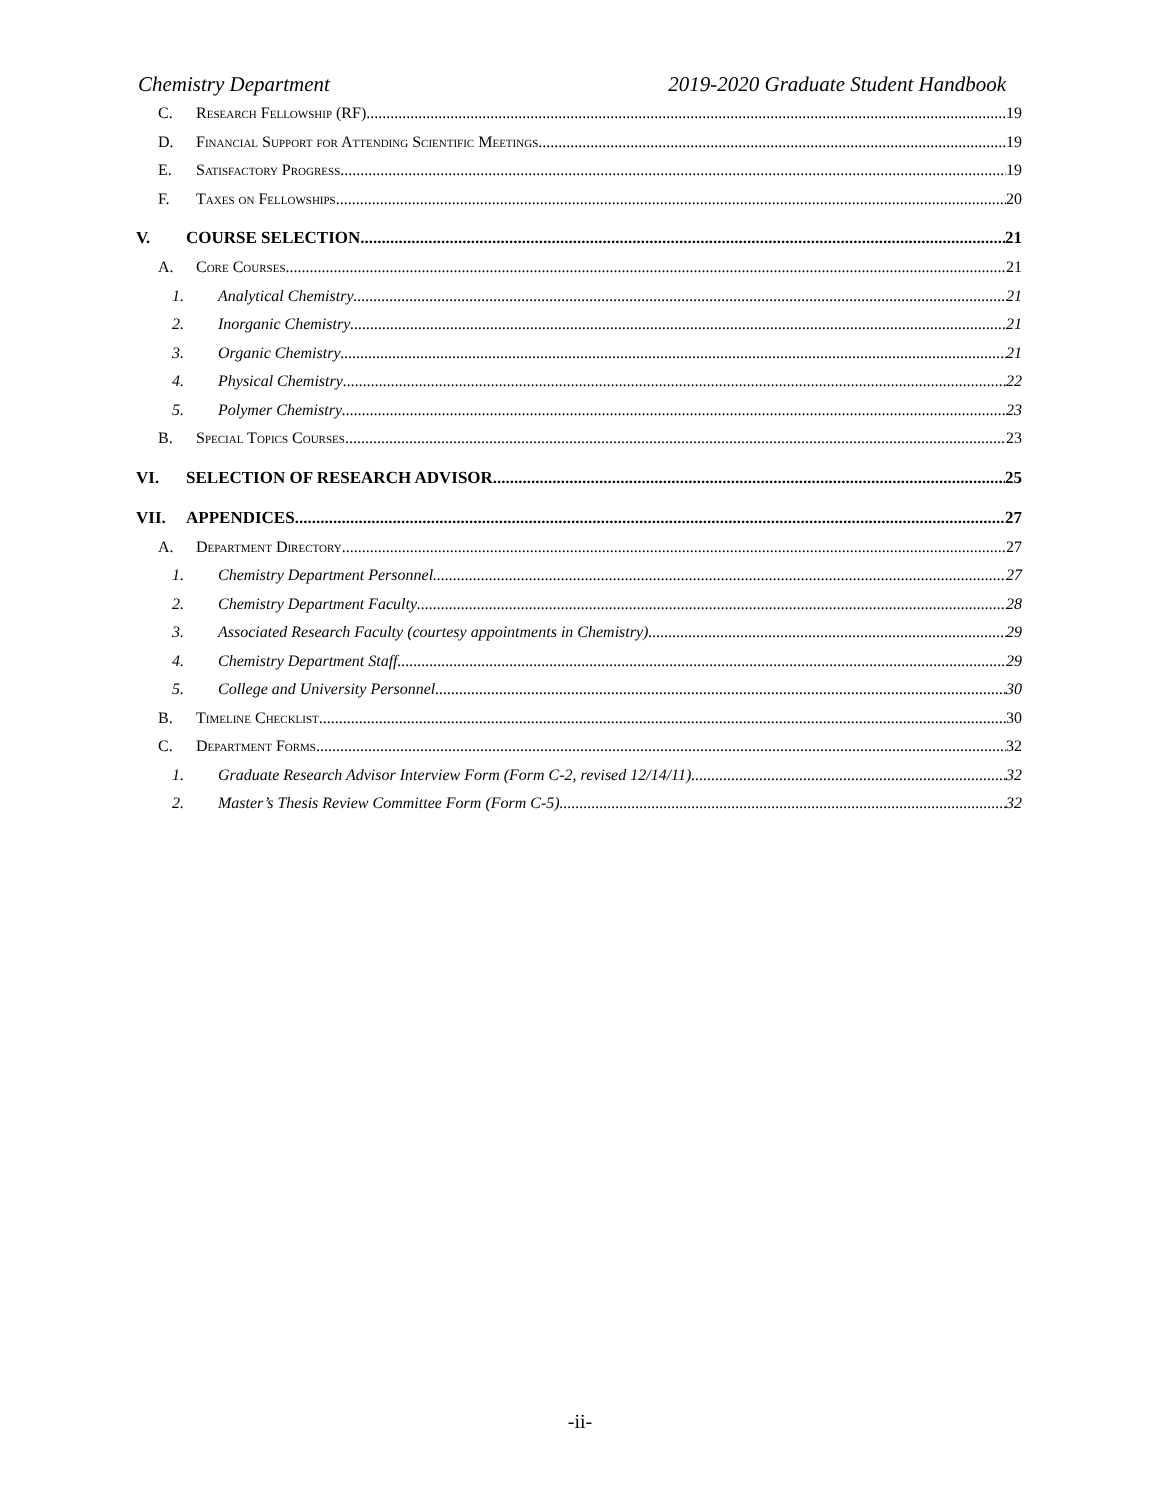Chemistry Department 2019-2020 Graduate Student Handbook
C. Research Fellowship (RF) 19
D. Financial Support for Attending Scientific Meetings 19
E. Satisfactory Progress 19
F. Taxes on Fellowships 20
V. COURSE SELECTION 21
A. Core Courses 21
1. Analytical Chemistry 21
2. Inorganic Chemistry 21
3. Organic Chemistry 21
4. Physical Chemistry 22
5. Polymer Chemistry 23
B. Special Topics Courses 23
VI. SELECTION OF RESEARCH ADVISOR 25
VII. APPENDICES 27
A. Department Directory 27
1. Chemistry Department Personnel 27
2. Chemistry Department Faculty 28
3. Associated Research Faculty (courtesy appointments in Chemistry) 29
4. Chemistry Department Staff 29
5. College and University Personnel 30
B. Timeline Checklist 30
C. Department Forms 32
1. Graduate Research Advisor Interview Form (Form C-2, revised 12/14/11) 32
2. Master’s Thesis Review Committee Form (Form C-5) 32
-ii-